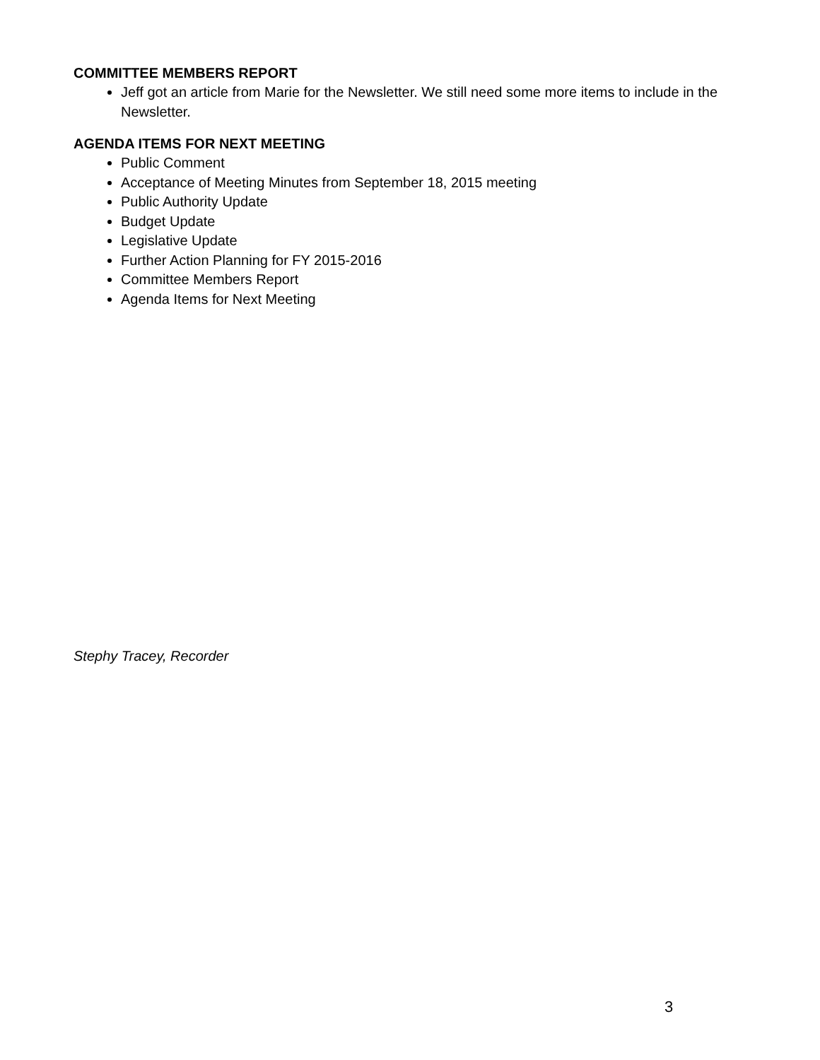COMMITTEE MEMBERS REPORT
Jeff got an article from Marie for the Newsletter. We still need some more items to include in the Newsletter.
AGENDA ITEMS FOR NEXT MEETING
Public Comment
Acceptance of Meeting Minutes from September 18, 2015 meeting
Public Authority Update
Budget Update
Legislative Update
Further Action Planning for FY 2015-2016
Committee Members Report
Agenda Items for Next Meeting
Stephy Tracey, Recorder
3